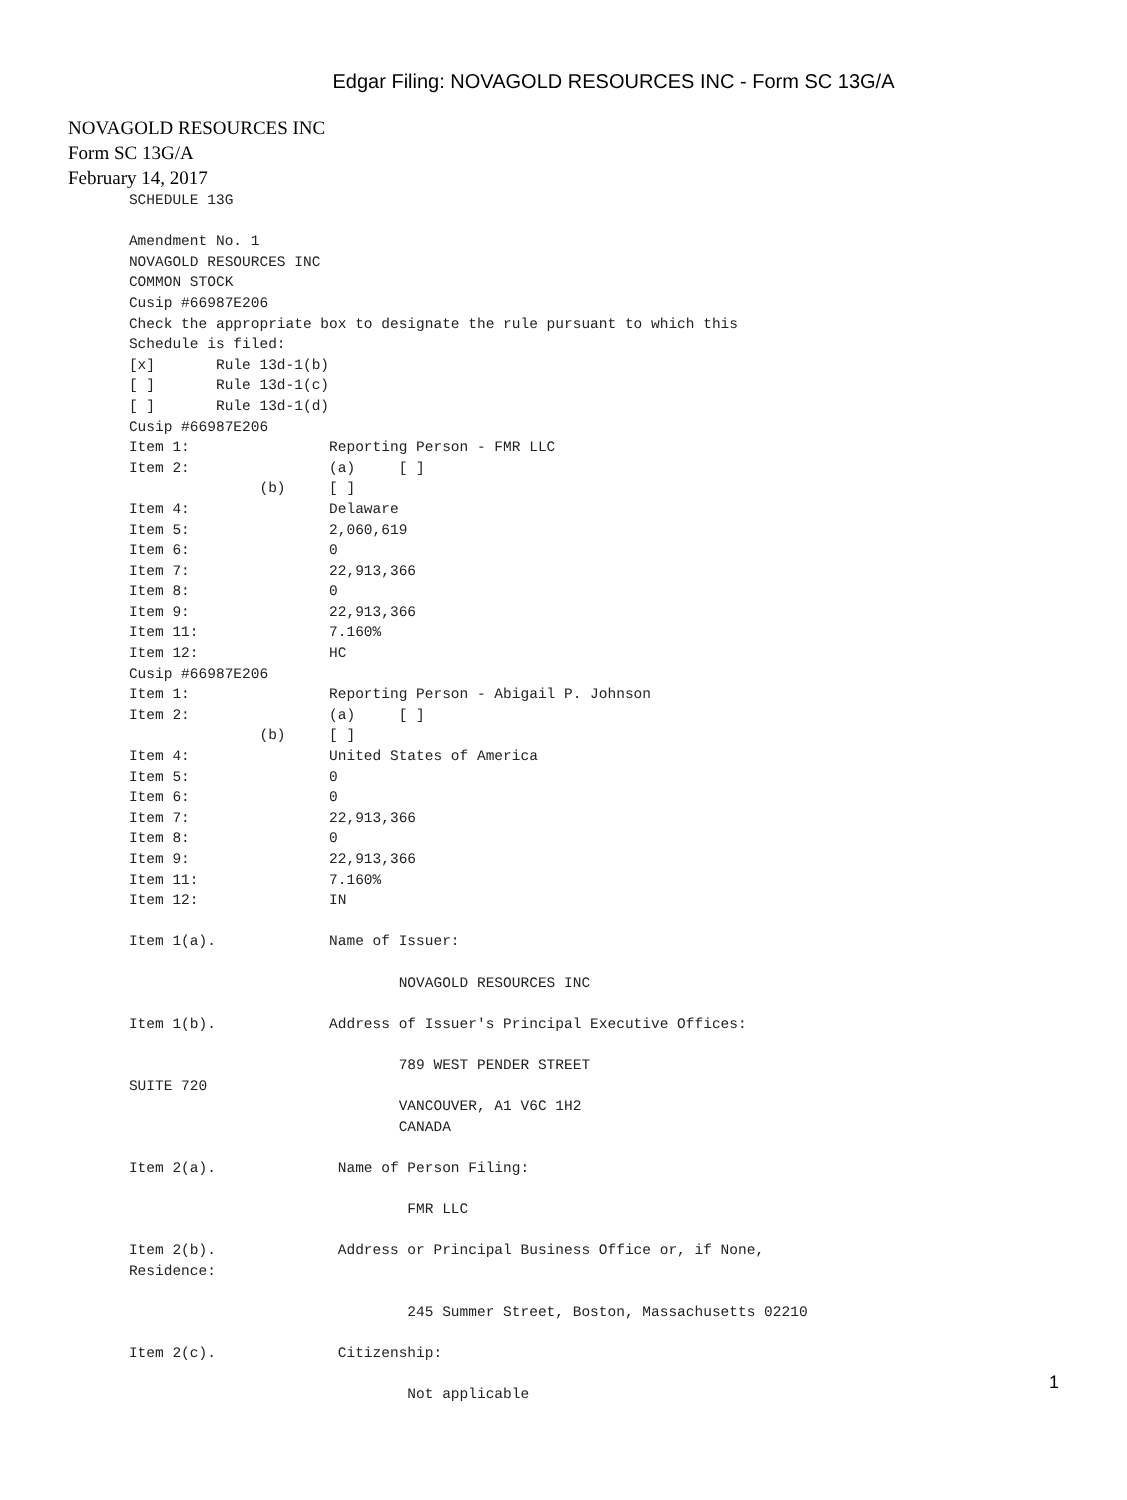Edgar Filing: NOVAGOLD RESOURCES INC - Form SC 13G/A
NOVAGOLD RESOURCES INC
Form SC 13G/A
February 14, 2017
       SCHEDULE 13G

       Amendment No. 1
       NOVAGOLD RESOURCES INC
       COMMON STOCK
       Cusip #66987E206
       Check the appropriate box to designate the rule pursuant to which this
       Schedule is filed:
       [x]       Rule 13d-1(b)
       [ ]       Rule 13d-1(c)
       [ ]       Rule 13d-1(d)
       Cusip #66987E206
       Item 1:                Reporting Person - FMR LLC
       Item 2:                (a)     [ ]
                      (b)     [ ]
       Item 4:                Delaware
       Item 5:                2,060,619
       Item 6:                0
       Item 7:                22,913,366
       Item 8:                0
       Item 9:                22,913,366
       Item 11:               7.160%
       Item 12:               HC
       Cusip #66987E206
       Item 1:                Reporting Person - Abigail P. Johnson
       Item 2:                (a)     [ ]
                      (b)     [ ]
       Item 4:                United States of America
       Item 5:                0
       Item 6:                0
       Item 7:                22,913,366
       Item 8:                0
       Item 9:                22,913,366
       Item 11:               7.160%
       Item 12:               IN

       Item 1(a).             Name of Issuer:

                                      NOVAGOLD RESOURCES INC

       Item 1(b).             Address of Issuer's Principal Executive Offices:

                                      789 WEST PENDER STREET
       SUITE 720
                                      VANCOUVER, A1 V6C 1H2
                                      CANADA

       Item 2(a).              Name of Person Filing:

                                       FMR LLC

       Item 2(b).              Address or Principal Business Office or, if None,
       Residence:

                                       245 Summer Street, Boston, Massachusetts 02210

       Item 2(c).              Citizenship:

                                       Not applicable
1